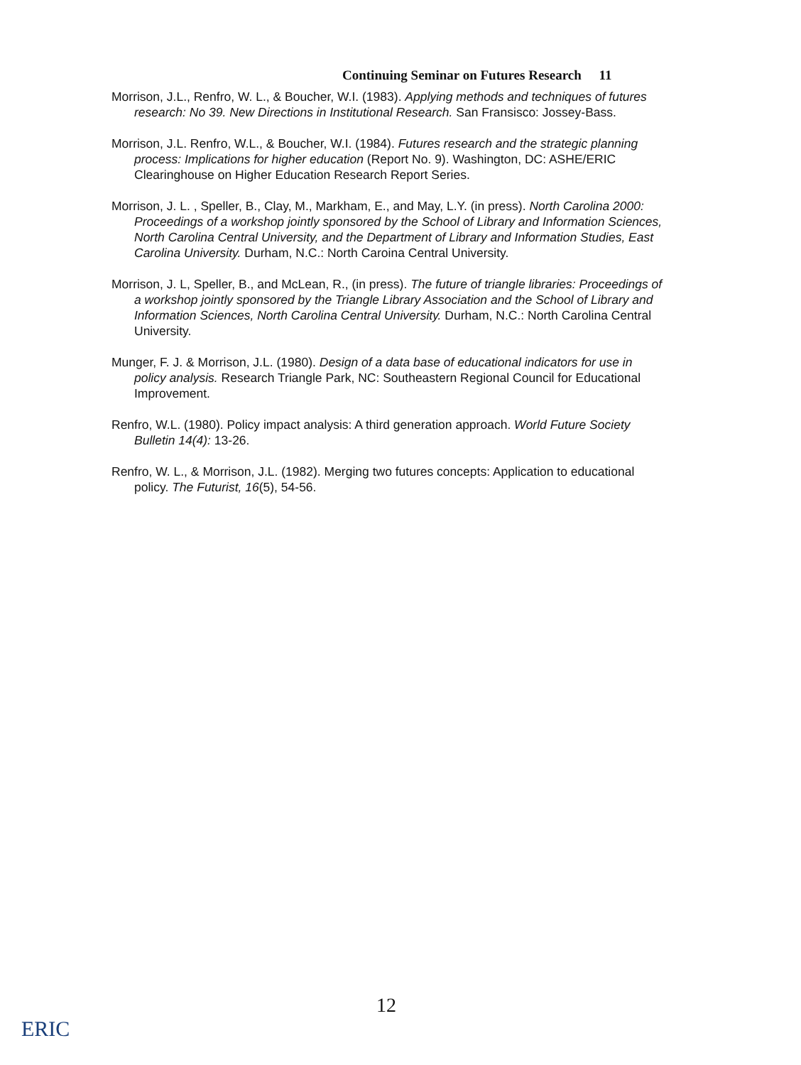Continuing Seminar on Futures Research 11
Morrison, J.L., Renfro, W. L., & Boucher, W.I. (1983). Applying methods and techniques of futures research: No 39. New Directions in Institutional Research. San Fransisco: Jossey-Bass.
Morrison, J.L. Renfro, W.L., & Boucher, W.I. (1984). Futures research and the strategic planning process: Implications for higher education (Report No. 9). Washington, DC: ASHE/ERIC Clearinghouse on Higher Education Research Report Series.
Morrison, J. L. , Speller, B., Clay, M., Markham, E., and May, L.Y. (in press). North Carolina 2000: Proceedings of a workshop jointly sponsored by the School of Library and Information Sciences, North Carolina Central University, and the Department of Library and Information Studies, East Carolina University. Durham, N.C.: North Caroina Central University.
Morrison, J. L, Speller, B., and McLean, R., (in press). The future of triangle libraries: Proceedings of a workshop jointly sponsored by the Triangle Library Association and the School of Library and Information Sciences, North Carolina Central University. Durham, N.C.: North Carolina Central University.
Munger, F. J. & Morrison, J.L. (1980). Design of a data base of educational indicators for use in policy analysis. Research Triangle Park, NC: Southeastern Regional Council for Educational Improvement.
Renfro, W.L. (1980). Policy impact analysis: A third generation approach. World Future Society Bulletin 14(4): 13-26.
Renfro, W. L., & Morrison, J.L. (1982). Merging two futures concepts: Application to educational policy. The Futurist, 16(5), 54-56.
12
ERIC